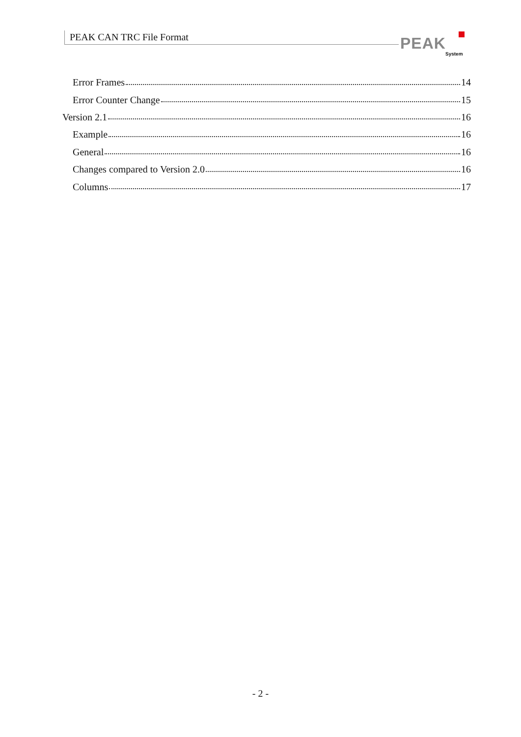PEAK CAN TRC File Format
PEAK
System
Error Frames 14
Error Counter Change 15
Version 2.1 16
Example 16
General 16
Changes compared to Version 2.0 16
Columns 17
- 2 -